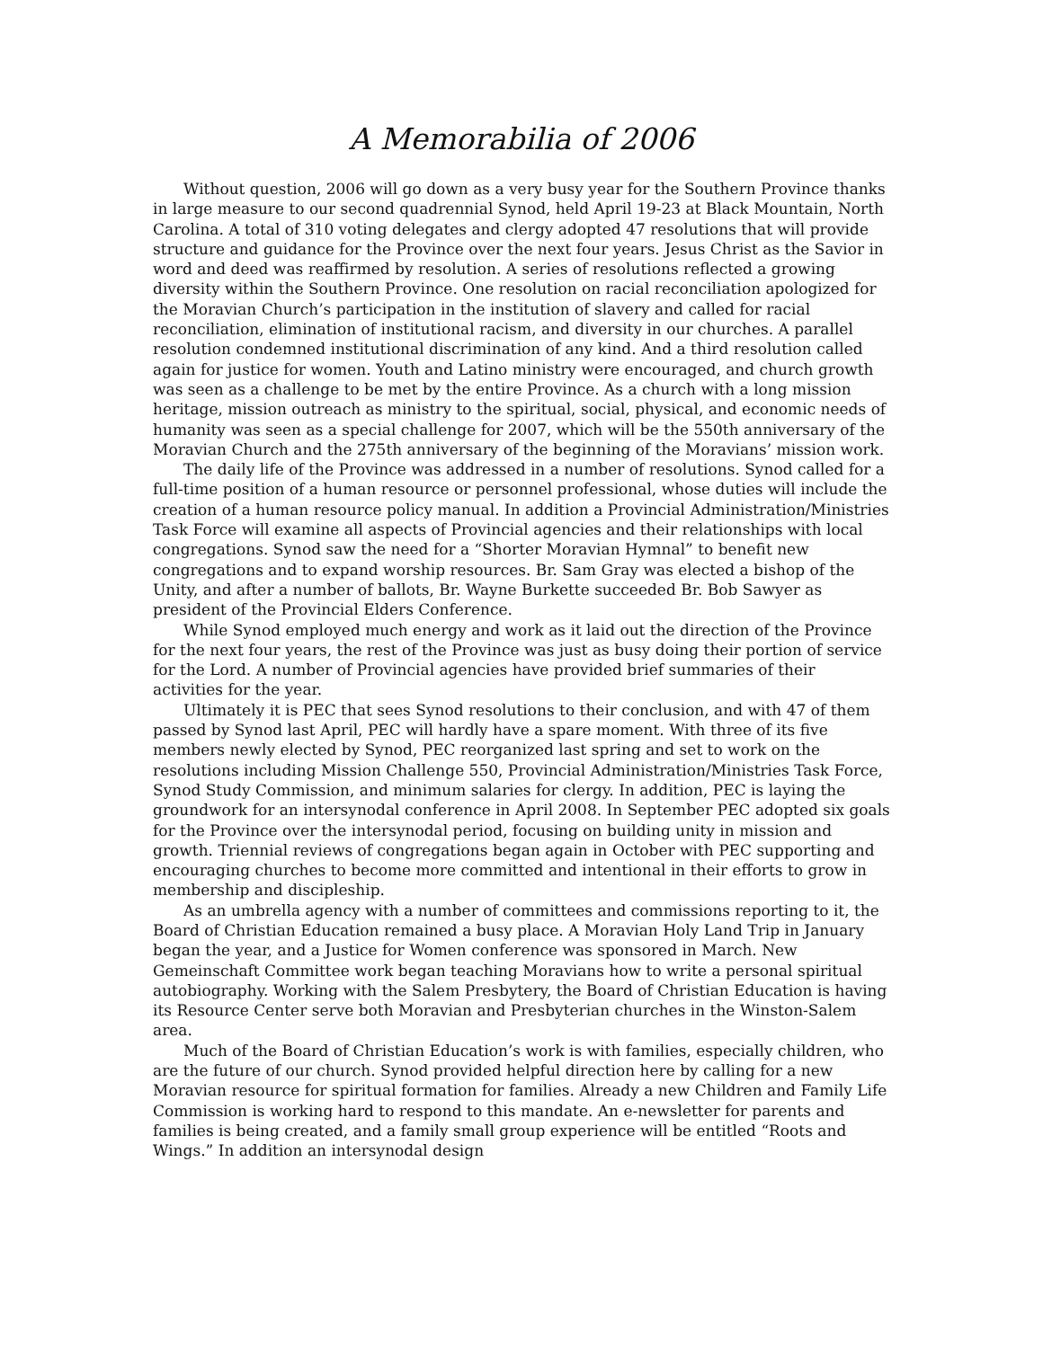A Memorabilia of 2006
Without question, 2006 will go down as a very busy year for the Southern Province thanks in large measure to our second quadrennial Synod, held April 19-23 at Black Mountain, North Carolina. A total of 310 voting delegates and clergy adopted 47 resolutions that will provide structure and guidance for the Province over the next four years. Jesus Christ as the Savior in word and deed was reaffirmed by resolution. A series of resolutions reflected a growing diversity within the Southern Province. One resolution on racial reconciliation apologized for the Moravian Church’s participation in the institution of slavery and called for racial reconciliation, elimination of institutional racism, and diversity in our churches. A parallel resolution condemned institutional discrimination of any kind. And a third resolution called again for justice for women. Youth and Latino ministry were encouraged, and church growth was seen as a challenge to be met by the entire Province. As a church with a long mission heritage, mission outreach as ministry to the spiritual, social, physical, and economic needs of humanity was seen as a special challenge for 2007, which will be the 550th anniversary of the Moravian Church and the 275th anniversary of the beginning of the Moravians’ mission work.
The daily life of the Province was addressed in a number of resolutions. Synod called for a full-time position of a human resource or personnel professional, whose duties will include the creation of a human resource policy manual. In addition a Provincial Administration/Ministries Task Force will examine all aspects of Provincial agencies and their relationships with local congregations. Synod saw the need for a “Shorter Moravian Hymnal” to benefit new congregations and to expand worship resources. Br. Sam Gray was elected a bishop of the Unity, and after a number of ballots, Br. Wayne Burkette succeeded Br. Bob Sawyer as president of the Provincial Elders Conference.
While Synod employed much energy and work as it laid out the direction of the Province for the next four years, the rest of the Province was just as busy doing their portion of service for the Lord. A number of Provincial agencies have provided brief summaries of their activities for the year.
Ultimately it is PEC that sees Synod resolutions to their conclusion, and with 47 of them passed by Synod last April, PEC will hardly have a spare moment. With three of its five members newly elected by Synod, PEC reorganized last spring and set to work on the resolutions including Mission Challenge 550, Provincial Administration/Ministries Task Force, Synod Study Commission, and minimum salaries for clergy. In addition, PEC is laying the groundwork for an intersynodal conference in April 2008. In September PEC adopted six goals for the Province over the intersynodal period, focusing on building unity in mission and growth. Triennial reviews of congregations began again in October with PEC supporting and encouraging churches to become more committed and intentional in their efforts to grow in membership and discipleship.
As an umbrella agency with a number of committees and commissions reporting to it, the Board of Christian Education remained a busy place. A Moravian Holy Land Trip in January began the year, and a Justice for Women conference was sponsored in March. New Gemeinschaft Committee work began teaching Moravians how to write a personal spiritual autobiography. Working with the Salem Presbytery, the Board of Christian Education is having its Resource Center serve both Moravian and Presbyterian churches in the Winston-Salem area.
Much of the Board of Christian Education’s work is with families, especially children, who are the future of our church. Synod provided helpful direction here by calling for a new Moravian resource for spiritual formation for families. Already a new Children and Family Life Commission is working hard to respond to this mandate. An e-newsletter for parents and families is being created, and a family small group experience will be entitled “Roots and Wings.” In addition an intersynodal design